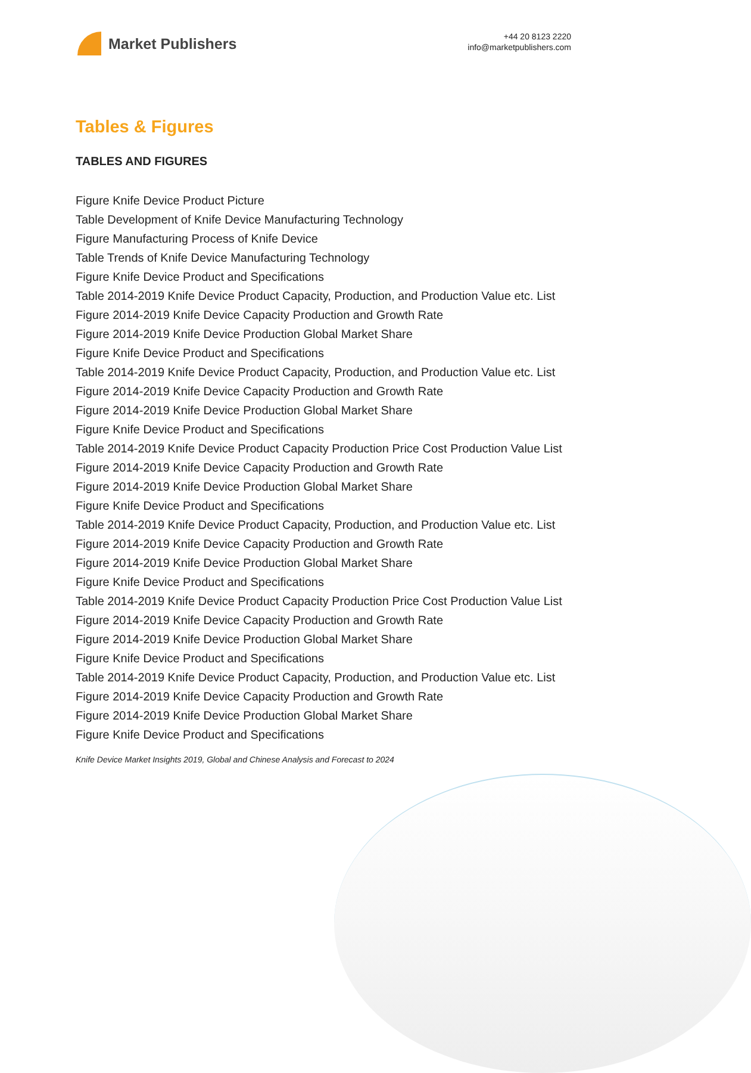Market Publishers
+44 20 8123 2220
info@marketpublishers.com
Tables & Figures
TABLES AND FIGURES
Figure Knife Device Product Picture
Table Development of Knife Device Manufacturing Technology
Figure Manufacturing Process of Knife Device
Table Trends of Knife Device Manufacturing Technology
Figure Knife Device Product and Specifications
Table 2014-2019 Knife Device Product Capacity, Production, and Production Value etc. List
Figure 2014-2019 Knife Device Capacity Production and Growth Rate
Figure 2014-2019 Knife Device Production Global Market Share
Figure Knife Device Product and Specifications
Table 2014-2019 Knife Device Product Capacity, Production, and Production Value etc. List
Figure 2014-2019 Knife Device Capacity Production and Growth Rate
Figure 2014-2019 Knife Device Production Global Market Share
Figure Knife Device Product and Specifications
Table 2014-2019 Knife Device Product Capacity Production Price Cost Production Value List
Figure 2014-2019 Knife Device Capacity Production and Growth Rate
Figure 2014-2019 Knife Device Production Global Market Share
Figure Knife Device Product and Specifications
Table 2014-2019 Knife Device Product Capacity, Production, and Production Value etc. List
Figure 2014-2019 Knife Device Capacity Production and Growth Rate
Figure 2014-2019 Knife Device Production Global Market Share
Figure Knife Device Product and Specifications
Table 2014-2019 Knife Device Product Capacity Production Price Cost Production Value List
Figure 2014-2019 Knife Device Capacity Production and Growth Rate
Figure 2014-2019 Knife Device Production Global Market Share
Figure Knife Device Product and Specifications
Table 2014-2019 Knife Device Product Capacity, Production, and Production Value etc. List
Figure 2014-2019 Knife Device Capacity Production and Growth Rate
Figure 2014-2019 Knife Device Production Global Market Share
Figure Knife Device Product and Specifications
Knife Device Market Insights 2019, Global and Chinese Analysis and Forecast to 2024